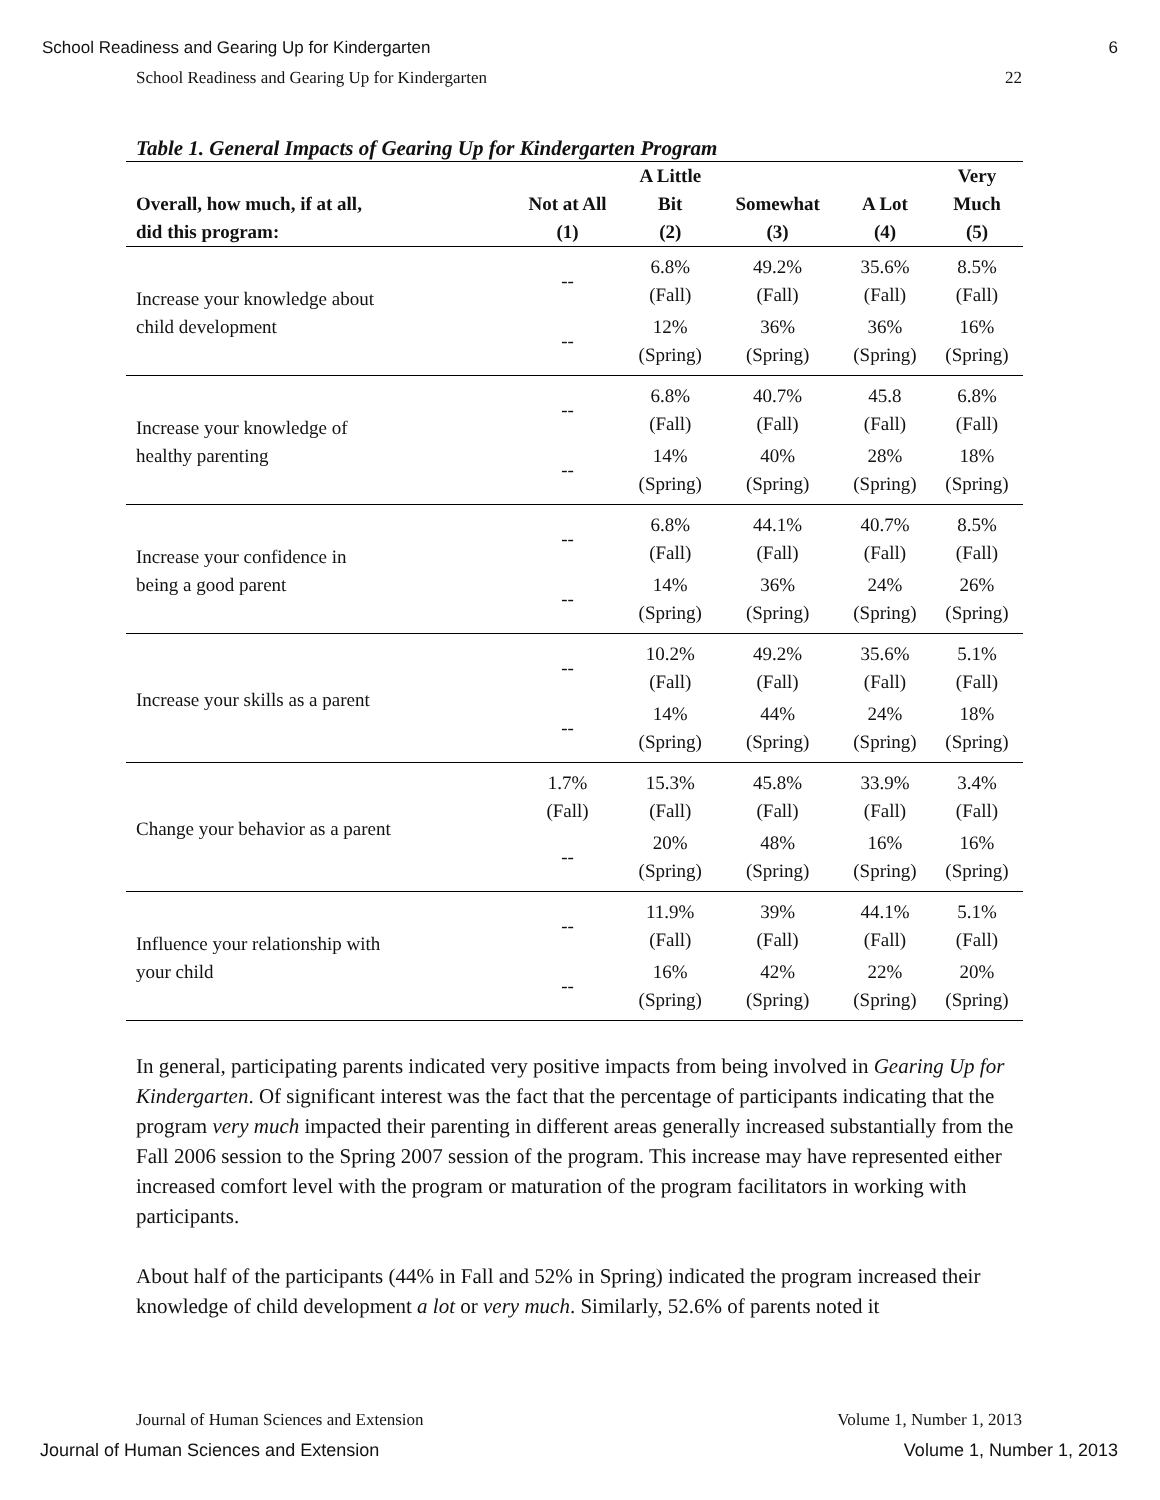School Readiness and Gearing Up for Kindergarten 6
School Readiness and Gearing Up for Kindergarten 22
Table 1. General Impacts of Gearing Up for Kindergarten Program
| Overall, how much, if at all, did this program: | Not at All (1) | A Little Bit (2) | Somewhat (3) | A Lot (4) | Very Much (5) |
| --- | --- | --- | --- | --- | --- |
| Increase your knowledge about child development | -- | 6.8% (Fall) | 49.2% (Fall) | 35.6% (Fall) | 8.5% (Fall) |
| | -- | 12% (Spring) | 36% (Spring) | 36% (Spring) | 16% (Spring) |
| Increase your knowledge of healthy parenting | -- | 6.8% (Fall) | 40.7% (Fall) | 45.8 (Fall) | 6.8% (Fall) |
| | -- | 14% (Spring) | 40% (Spring) | 28% (Spring) | 18% (Spring) |
| Increase your confidence in being a good parent | -- | 6.8% (Fall) | 44.1% (Fall) | 40.7% (Fall) | 8.5% (Fall) |
| | -- | 14% (Spring) | 36% (Spring) | 24% (Spring) | 26% (Spring) |
| Increase your skills as a parent | -- | 10.2% (Fall) | 49.2% (Fall) | 35.6% (Fall) | 5.1% (Fall) |
| | -- | 14% (Spring) | 44% (Spring) | 24% (Spring) | 18% (Spring) |
| Change your behavior as a parent | 1.7% (Fall) | 15.3% (Fall) | 45.8% (Fall) | 33.9% (Fall) | 3.4% (Fall) |
| | -- | 20% (Spring) | 48% (Spring) | 16% (Spring) | 16% (Spring) |
| Influence your relationship with your child | -- | 11.9% (Fall) | 39% (Fall) | 44.1% (Fall) | 5.1% (Fall) |
| | -- | 16% (Spring) | 42% (Spring) | 22% (Spring) | 20% (Spring) |
In general, participating parents indicated very positive impacts from being involved in Gearing Up for Kindergarten. Of significant interest was the fact that the percentage of participants indicating that the program very much impacted their parenting in different areas generally increased substantially from the Fall 2006 session to the Spring 2007 session of the program. This increase may have represented either increased comfort level with the program or maturation of the program facilitators in working with participants.
About half of the participants (44% in Fall and 52% in Spring) indicated the program increased their knowledge of child development a lot or very much. Similarly, 52.6% of parents noted it
Journal of Human Sciences and Extension Volume 1, Number 1, 2013
Journal of Human Sciences and Extension Volume 1, Number 1, 2013